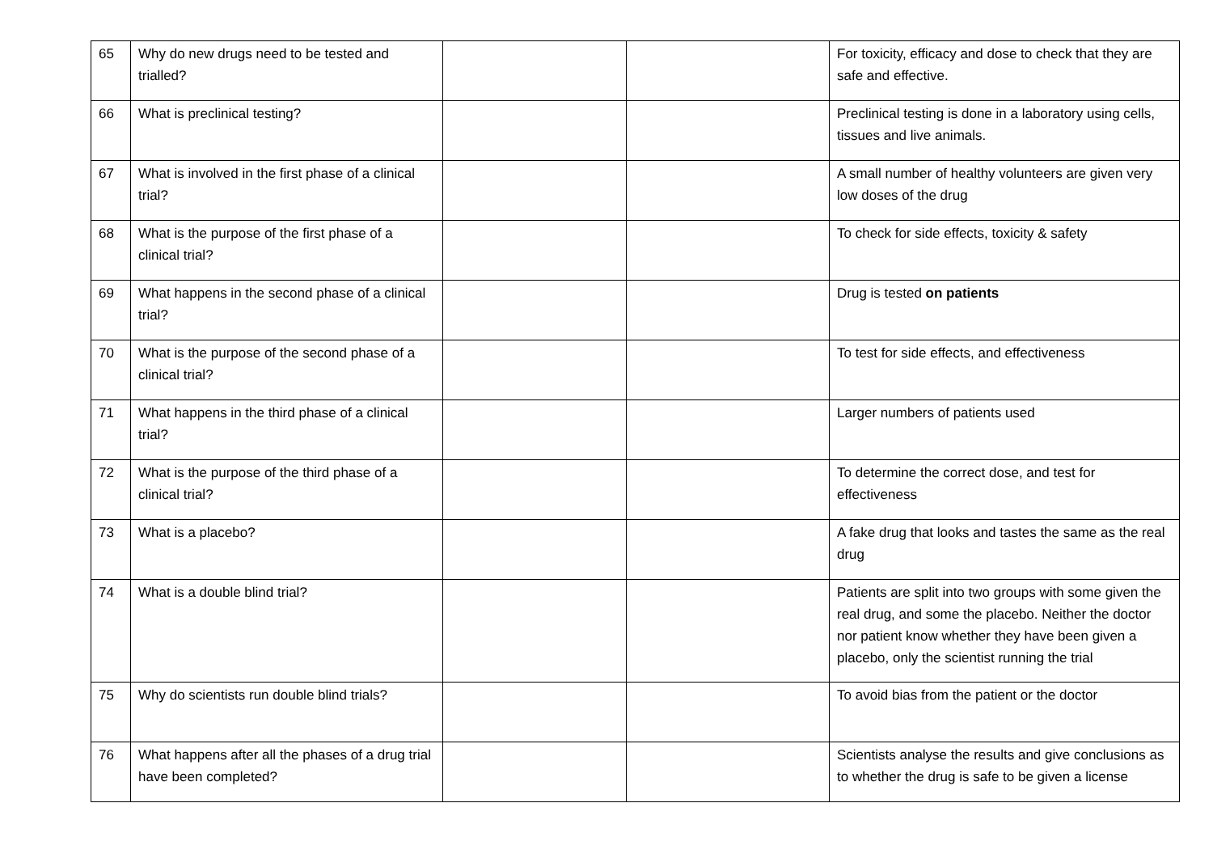| 65 | Why do new drugs need to be tested and trialled? | | | For toxicity, efficacy and dose to check that they are safe and effective. |
| 66 | What is preclinical testing? | | | Preclinical testing is done in a laboratory using cells, tissues and live animals. |
| 67 | What is involved in the first phase of a clinical trial? | | | A small number of healthy volunteers are given very low doses of the drug |
| 68 | What is the purpose of the first phase of a clinical trial? | | | To check for side effects, toxicity & safety |
| 69 | What happens in the second phase of a clinical trial? | | | Drug is tested on patients |
| 70 | What is the purpose of the second phase of a clinical trial? | | | To test for side effects, and effectiveness |
| 71 | What happens in the third phase of a clinical trial? | | | Larger numbers of patients used |
| 72 | What is the purpose of the third phase of a clinical trial? | | | To determine the correct dose, and test for effectiveness |
| 73 | What is a placebo? | | | A fake drug that looks and tastes the same as the real drug |
| 74 | What is a double blind trial? | | | Patients are split into two groups with some given the real drug, and some the placebo. Neither the doctor nor patient know whether they have been given a placebo, only the scientist running the trial |
| 75 | Why do scientists run double blind trials? | | | To avoid bias from the patient or the doctor |
| 76 | What happens after all the phases of a drug trial have been completed? | | | Scientists analyse the results and give conclusions as to whether the drug is safe to be given a license |